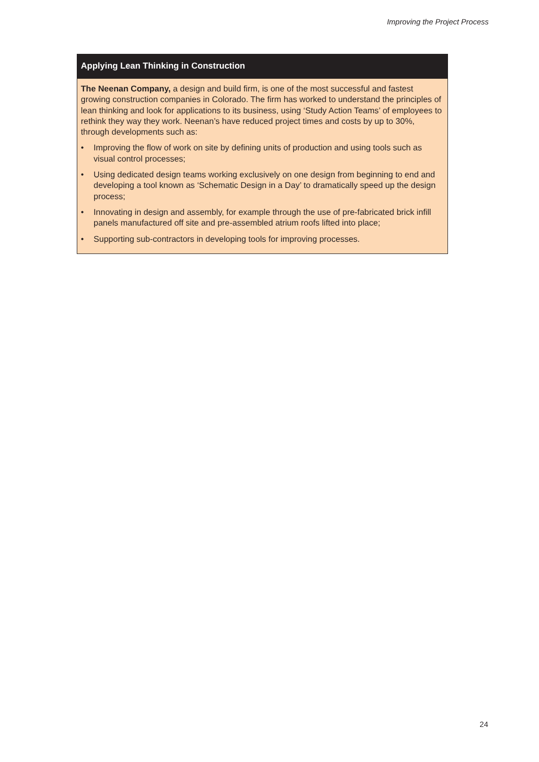Improving the Project Process
Applying Lean Thinking in Construction
The Neenan Company, a design and build firm, is one of the most successful and fastest growing construction companies in Colorado. The firm has worked to understand the principles of lean thinking and look for applications to its business, using ‘Study Action Teams’ of employees to rethink they way they work. Neenan’s have reduced project times and costs by up to 30%, through developments such as:
• Improving the flow of work on site by defining units of production and using tools such as visual control processes;
• Using dedicated design teams working exclusively on one design from beginning to end and developing a tool known as ‘Schematic Design in a Day’ to dramatically speed up the design process;
• Innovating in design and assembly, for example through the use of pre-fabricated brick infill panels manufactured off site and pre-assembled atrium roofs lifted into place;
• Supporting sub-contractors in developing tools for improving processes.
24